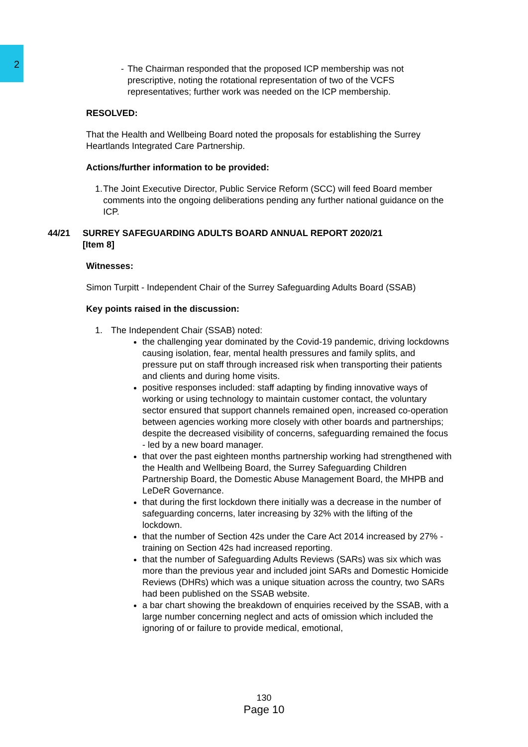2
- The Chairman responded that the proposed ICP membership was not prescriptive, noting the rotational representation of two of the VCFS representatives; further work was needed on the ICP membership.
RESOLVED:
That the Health and Wellbeing Board noted the proposals for establishing the Surrey Heartlands Integrated Care Partnership.
Actions/further information to be provided:
1. The Joint Executive Director, Public Service Reform (SCC) will feed Board member comments into the ongoing deliberations pending any further national guidance on the ICP.
44/21 SURREY SAFEGUARDING ADULTS BOARD ANNUAL REPORT 2020/21
[Item 8]
Witnesses:
Simon Turpitt - Independent Chair of the Surrey Safeguarding Adults Board (SSAB)
Key points raised in the discussion:
1. The Independent Chair (SSAB) noted:
the challenging year dominated by the Covid-19 pandemic, driving lockdowns causing isolation, fear, mental health pressures and family splits, and pressure put on staff through increased risk when transporting their patients and clients and during home visits.
positive responses included: staff adapting by finding innovative ways of working or using technology to maintain customer contact, the voluntary sector ensured that support channels remained open, increased co-operation between agencies working more closely with other boards and partnerships; despite the decreased visibility of concerns, safeguarding remained the focus - led by a new board manager.
that over the past eighteen months partnership working had strengthened with the Health and Wellbeing Board, the Surrey Safeguarding Children Partnership Board, the Domestic Abuse Management Board, the MHPB and LeDeR Governance.
that during the first lockdown there initially was a decrease in the number of safeguarding concerns, later increasing by 32% with the lifting of the lockdown.
that the number of Section 42s under the Care Act 2014 increased by 27% - training on Section 42s had increased reporting.
that the number of Safeguarding Adults Reviews (SARs) was six which was more than the previous year and included joint SARs and Domestic Homicide Reviews (DHRs) which was a unique situation across the country, two SARs had been published on the SSAB website.
a bar chart showing the breakdown of enquiries received by the SSAB, with a large number concerning neglect and acts of omission which included the ignoring of or failure to provide medical, emotional,
130
Page 10